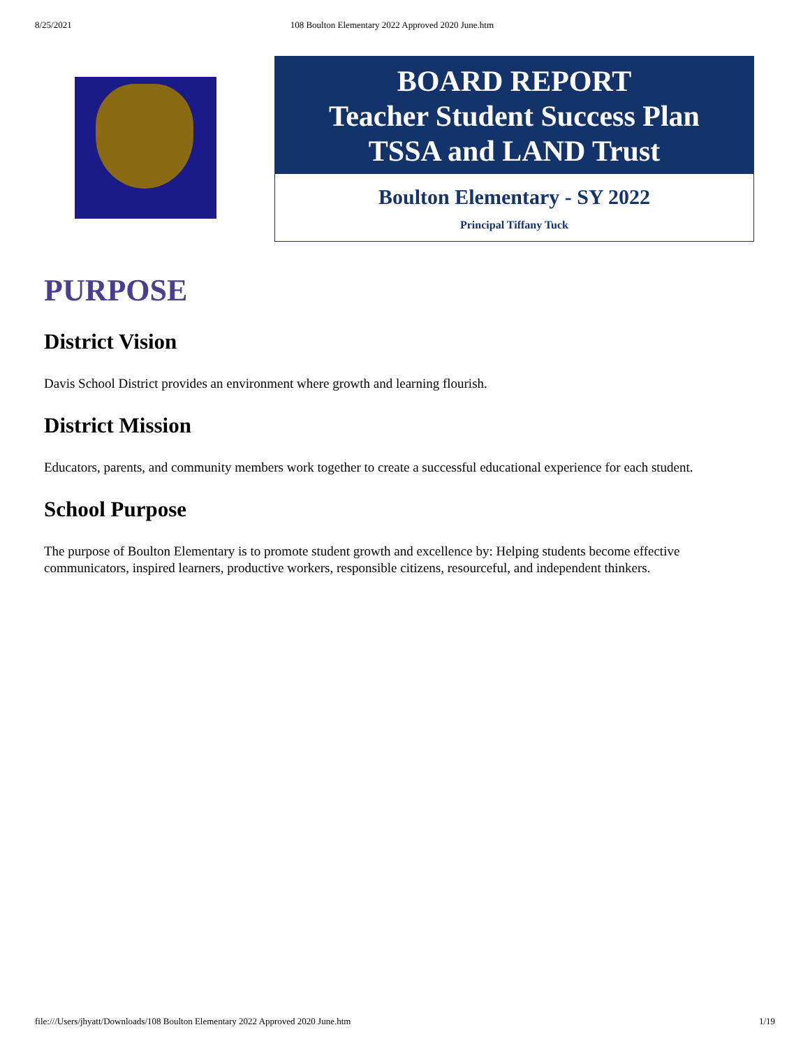8/25/2021 108 Boulton Elementary 2022 Approved 2020 June.htm
BOARD REPORT
Teacher Student Success Plan
TSSA and LAND Trust
Boulton Elementary - SY 2022
Principal Tiffany Tuck
PURPOSE
District Vision
Davis School District provides an environment where growth and learning flourish.
District Mission
Educators, parents, and community members work together to create a successful educational experience for each student.
School Purpose
The purpose of Boulton Elementary is to promote student growth and excellence by: Helping students become effective communicators, inspired learners, productive workers, responsible citizens, resourceful, and independent thinkers.
file:///Users/jhyatt/Downloads/108 Boulton Elementary 2022 Approved 2020 June.htm 1/19